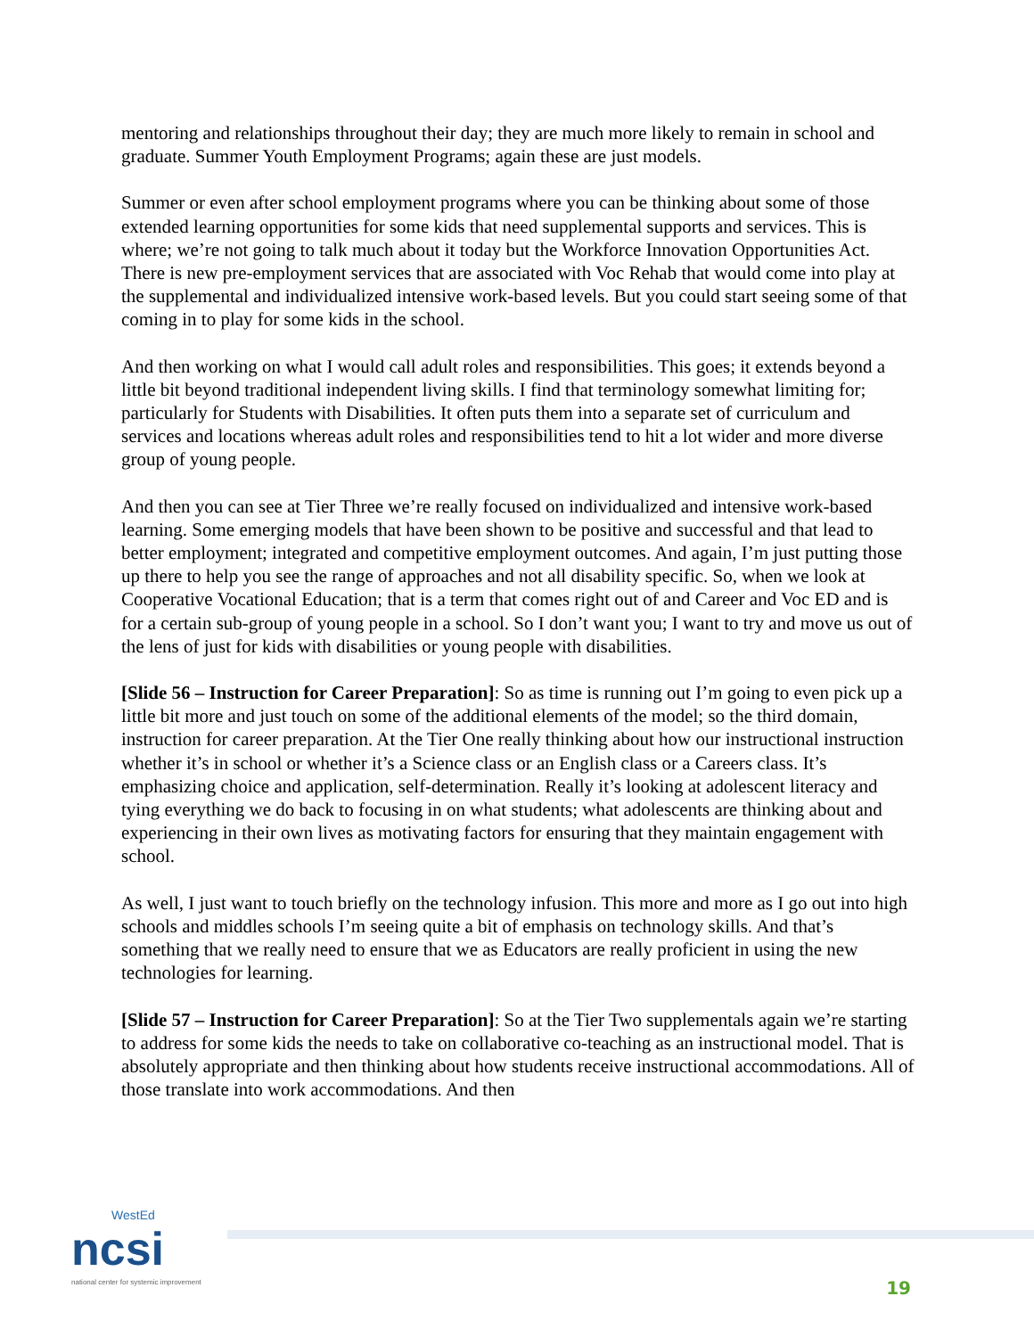mentoring and relationships throughout their day; they are much more likely to remain in school and graduate. Summer Youth Employment Programs; again these are just models.
Summer or even after school employment programs where you can be thinking about some of those extended learning opportunities for some kids that need supplemental supports and services. This is where; we’re not going to talk much about it today but the Workforce Innovation Opportunities Act. There is new pre-employment services that are associated with Voc Rehab that would come into play at the supplemental and individualized intensive work-based levels. But you could start seeing some of that coming in to play for some kids in the school.
And then working on what I would call adult roles and responsibilities. This goes; it extends beyond a little bit beyond traditional independent living skills. I find that terminology somewhat limiting for; particularly for Students with Disabilities. It often puts them into a separate set of curriculum and services and locations whereas adult roles and responsibilities tend to hit a lot wider and more diverse group of young people.
And then you can see at Tier Three we’re really focused on individualized and intensive work-based learning. Some emerging models that have been shown to be positive and successful and that lead to better employment; integrated and competitive employment outcomes. And again, I’m just putting those up there to help you see the range of approaches and not all disability specific. So, when we look at Cooperative Vocational Education; that is a term that comes right out of and Career and Voc ED and is for a certain sub-group of young people in a school. So I don’t want you; I want to try and move us out of the lens of just for kids with disabilities or young people with disabilities.
[Slide 56 – Instruction for Career Preparation]: So as time is running out I’m going to even pick up a little bit more and just touch on some of the additional elements of the model; so the third domain, instruction for career preparation. At the Tier One really thinking about how our instructional instruction whether it’s in school or whether it’s a Science class or an English class or a Careers class. It’s emphasizing choice and application, self-determination. Really it’s looking at adolescent literacy and tying everything we do back to focusing in on what students; what adolescents are thinking about and experiencing in their own lives as motivating factors for ensuring that they maintain engagement with school.
As well, I just want to touch briefly on the technology infusion. This more and more as I go out into high schools and middles schools I’m seeing quite a bit of emphasis on technology skills. And that’s something that we really need to ensure that we as Educators are really proficient in using the new technologies for learning.
[Slide 57 – Instruction for Career Preparation]: So at the Tier Two supplementals again we’re starting to address for some kids the needs to take on collaborative co-teaching as an instructional model. That is absolutely appropriate and then thinking about how students receive instructional accommodations. All of those translate into work accommodations. And then
WestEd
ncsi
national center for systemic improvement
19